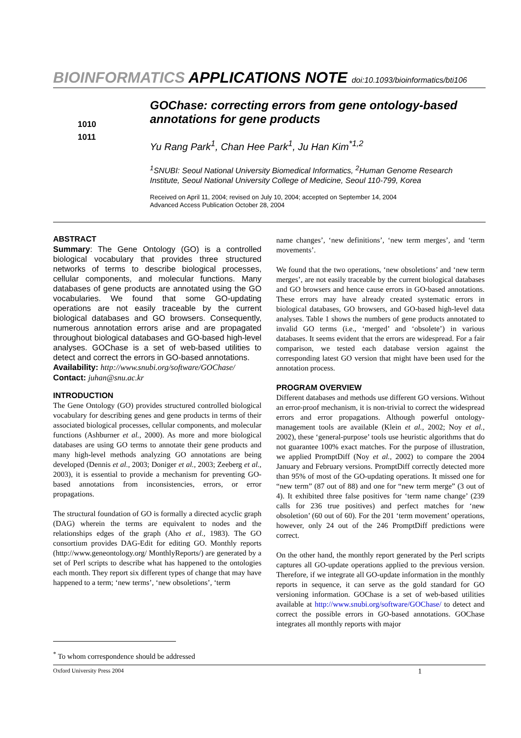BIOINFORMATICS APPLICATIONS NOTE doi:10.1093/bioinformatics/bti106
1010
1011
GOChase: correcting errors from gene ontology-based annotations for gene products
Yu Rang Park<sup>1</sup>, Chan Hee Park<sup>1</sup>, Ju Han Kim<sup>*1,2</sup>
<sup>1</sup> SNUBI: Seoul National University Biomedical Informatics, <sup>2</sup>Human Genome Research Institute, Seoul National University College of Medicine, Seoul 110-799, Korea
Received on April 11, 2004; revised on July 10, 2004; accepted on September 14, 2004
Advanced Access Publication October 28, 2004
ABSTRACT
Summary: The Gene Ontology (GO) is a controlled biological vocabulary that provides three structured networks of terms to describe biological processes, cellular components, and molecular functions. Many databases of gene products are annotated using the GO vocabularies. We found that some GO-updating operations are not easily traceable by the current biological databases and GO browsers. Consequently, numerous annotation errors arise and are propagated throughout biological databases and GO-based high-level analyses. GOChase is a set of web-based utilities to detect and correct the errors in GO-based annotations.
Availability: http://www.snubi.org/software/GOChase/
Contact: juhan@snu.ac.kr
INTRODUCTION
The Gene Ontology (GO) provides structured controlled biological vocabulary for describing genes and gene products in terms of their associated biological processes, cellular components, and molecular functions (Ashburner et al., 2000). As more and more biological databases are using GO terms to annotate their gene products and many high-level methods analyzing GO annotations are being developed (Dennis et al., 2003; Doniger et al., 2003; Zeeberg et al., 2003), it is essential to provide a mechanism for preventing GO-based annotations from inconsistencies, errors, or error propagations.
The structural foundation of GO is formally a directed acyclic graph (DAG) wherein the terms are equivalent to nodes and the relationships edges of the graph (Aho et al., 1983). The GO consortium provides DAG-Edit for editing GO. Monthly reports (http://www.geneontology.org/ MonthlyReports/) are generated by a set of Perl scripts to describe what has happened to the ontologies each month. They report six different types of change that may have happened to a term; ‘new terms’, ‘new obsoletions’, ‘term
name changes’, ‘new definitions’, ‘new term merges’, and ‘term movements’.
We found that the two operations, ‘new obsoletions’ and ‘new term merges’, are not easily traceable by the current biological databases and GO browsers and hence cause errors in GO-based annotations. These errors may have already created systematic errors in biological databases, GO browsers, and GO-based high-level data analyses. Table 1 shows the numbers of gene products annotated to invalid GO terms (i.e., ‘merged’ and ‘obsolete’) in various databases. It seems evident that the errors are widespread. For a fair comparison, we tested each database version against the corresponding latest GO version that might have been used for the annotation process.
PROGRAM OVERVIEW
Different databases and methods use different GO versions. Without an error-proof mechanism, it is non-trivial to correct the widespread errors and error propagations. Although powerful ontology-management tools are available (Klein et al., 2002; Noy et al., 2002), these ‘general-purpose’ tools use heuristic algorithms that do not guarantee 100% exact matches. For the purpose of illustration, we applied PromptDiff (Noy et al., 2002) to compare the 2004 January and February versions. PromptDiff correctly detected more than 95% of most of the GO-updating operations. It missed one for “new term” (87 out of 88) and one for “new term merge” (3 out of 4). It exhibited three false positives for ‘term name change’ (239 calls for 236 true positives) and perfect matches for ‘new obsoletion’ (60 out of 60). For the 201 ‘term movement’ operations, however, only 24 out of the 246 PromptDiff predictions were correct.
On the other hand, the monthly report generated by the Perl scripts captures all GO-update operations applied to the previous version. Therefore, if we integrate all GO-update information in the monthly reports in sequence, it can serve as the gold standard for GO versioning information. GOChase is a set of web-based utilities available at http://www.snubi.org/software/GOChase/ to detect and correct the possible errors in GO-based annotations. GOChase integrates all monthly reports with major
<sup>*</sup> To whom correspondence should be addressed
Oxford University Press 2004 1